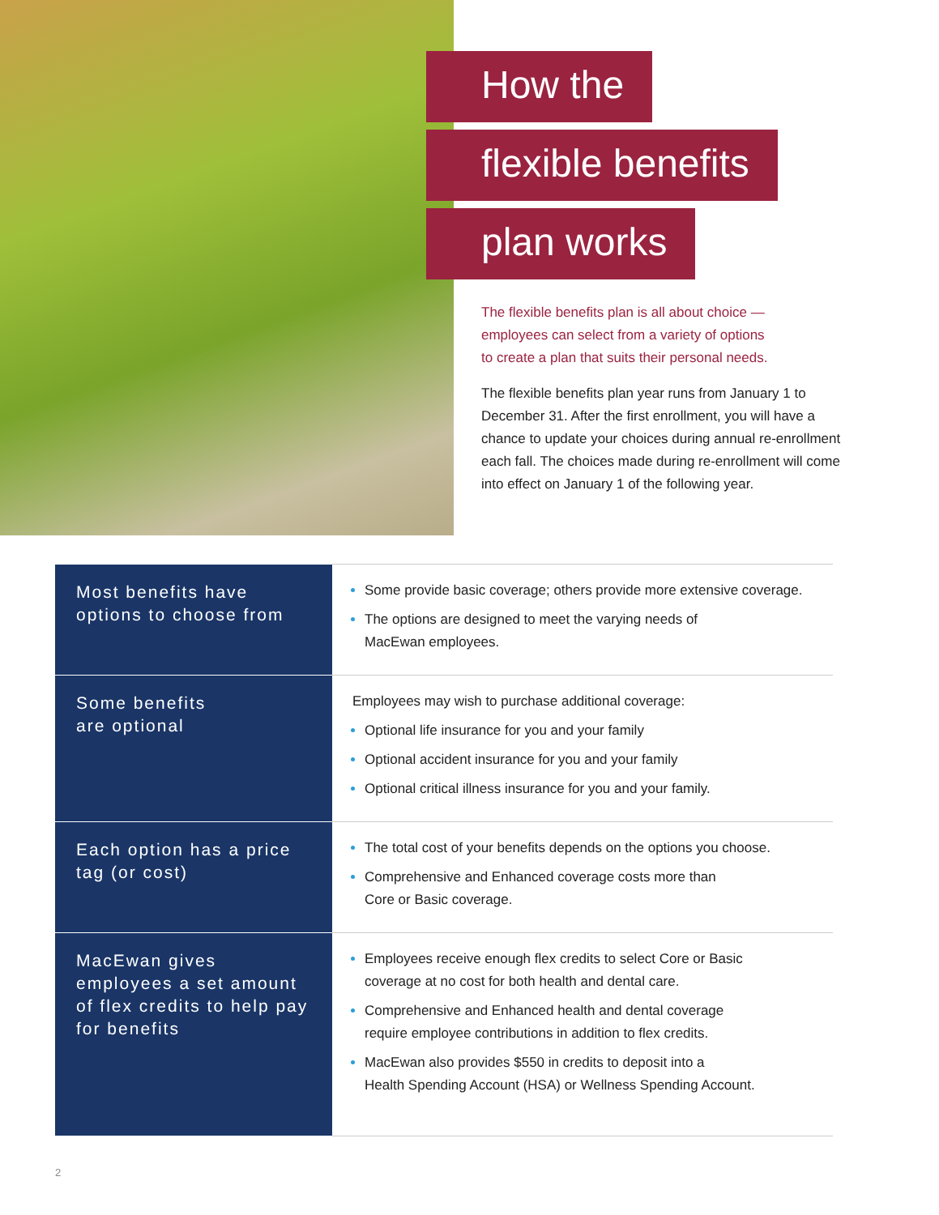How the
flexible benefits
plan works
The flexible benefits plan is all about choice — employees can select from a variety of options to create a plan that suits their personal needs.
The flexible benefits plan year runs from January 1 to December 31. After the first enrollment, you will have a chance to update your choices during annual re-enrollment each fall. The choices made during re-enrollment will come into effect on January 1 of the following year.
| Most benefits have options to choose from | Some provide basic coverage; others provide more extensive coverage. The options are designed to meet the varying needs of MacEwan employees. |
| Some benefits are optional | Employees may wish to purchase additional coverage: Optional life insurance for you and your family Optional accident insurance for you and your family Optional critical illness insurance for you and your family. |
| Each option has a price tag (or cost) | The total cost of your benefits depends on the options you choose. Comprehensive and Enhanced coverage costs more than Core or Basic coverage. |
| MacEwan gives employees a set amount of flex credits to help pay for benefits | Employees receive enough flex credits to select Core or Basic coverage at no cost for both health and dental care. Comprehensive and Enhanced health and dental coverage require employee contributions in addition to flex credits. MacEwan also provides $550 in credits to deposit into a Health Spending Account (HSA) or Wellness Spending Account. |
2